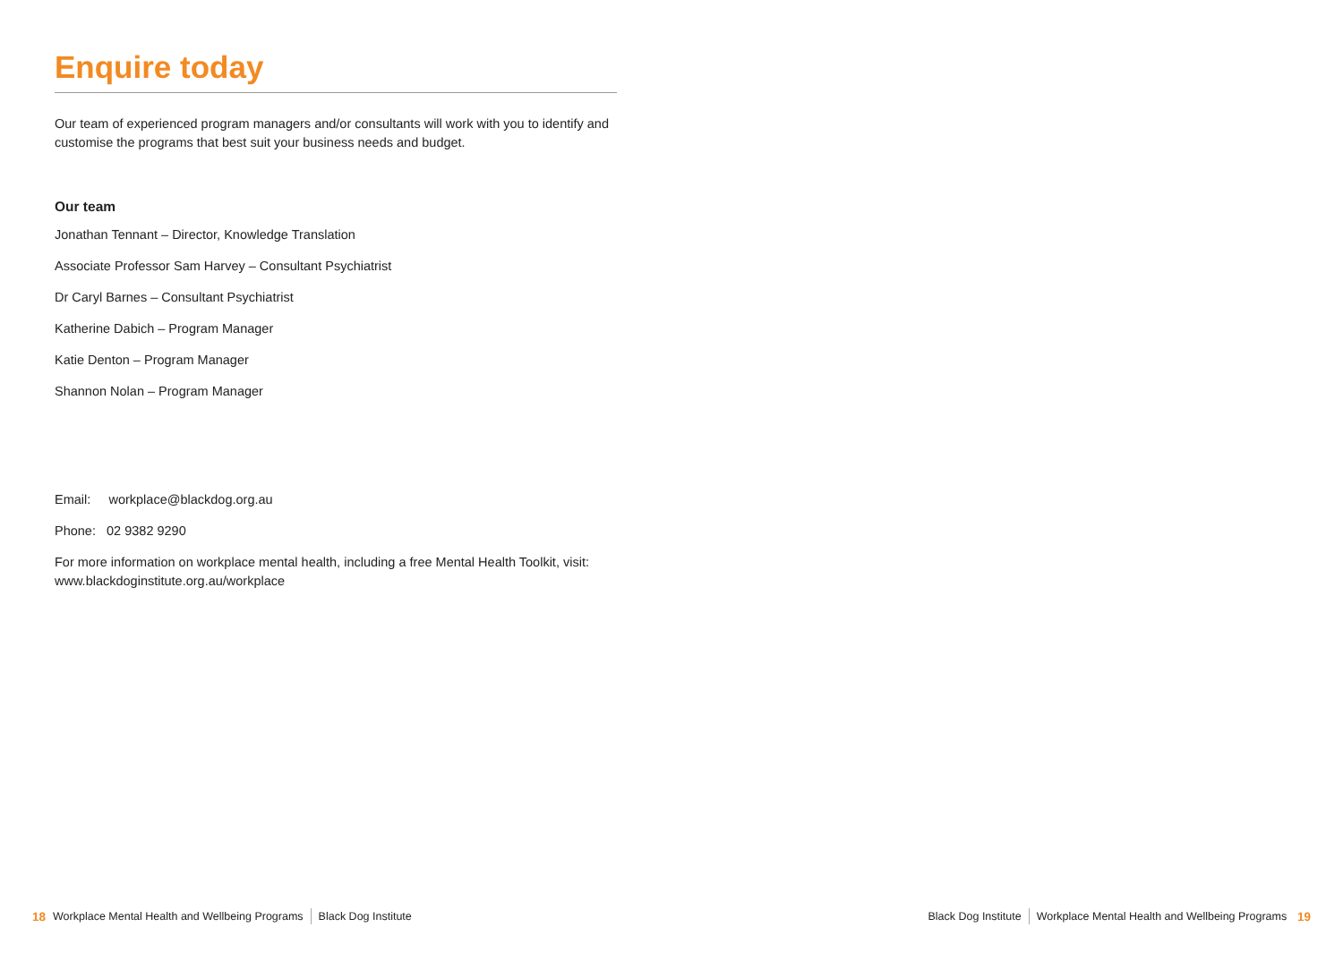Enquire today
Our team of experienced program managers and/or consultants will work with you to identify and customise the programs that best suit your business needs and budget.
Our team
Jonathan Tennant – Director, Knowledge Translation
Associate Professor Sam Harvey – Consultant Psychiatrist
Dr Caryl Barnes – Consultant Psychiatrist
Katherine Dabich – Program Manager
Katie Denton – Program Manager
Shannon Nolan – Program Manager
Email: workplace@blackdog.org.au
Phone: 02 9382 9290
For more information on workplace mental health, including a free Mental Health Toolkit, visit: www.blackdoginstitute.org.au/workplace
18 Workplace Mental Health and Wellbeing Programs Black Dog Institute
Black Dog Institute Workplace Mental Health and Wellbeing Programs 19